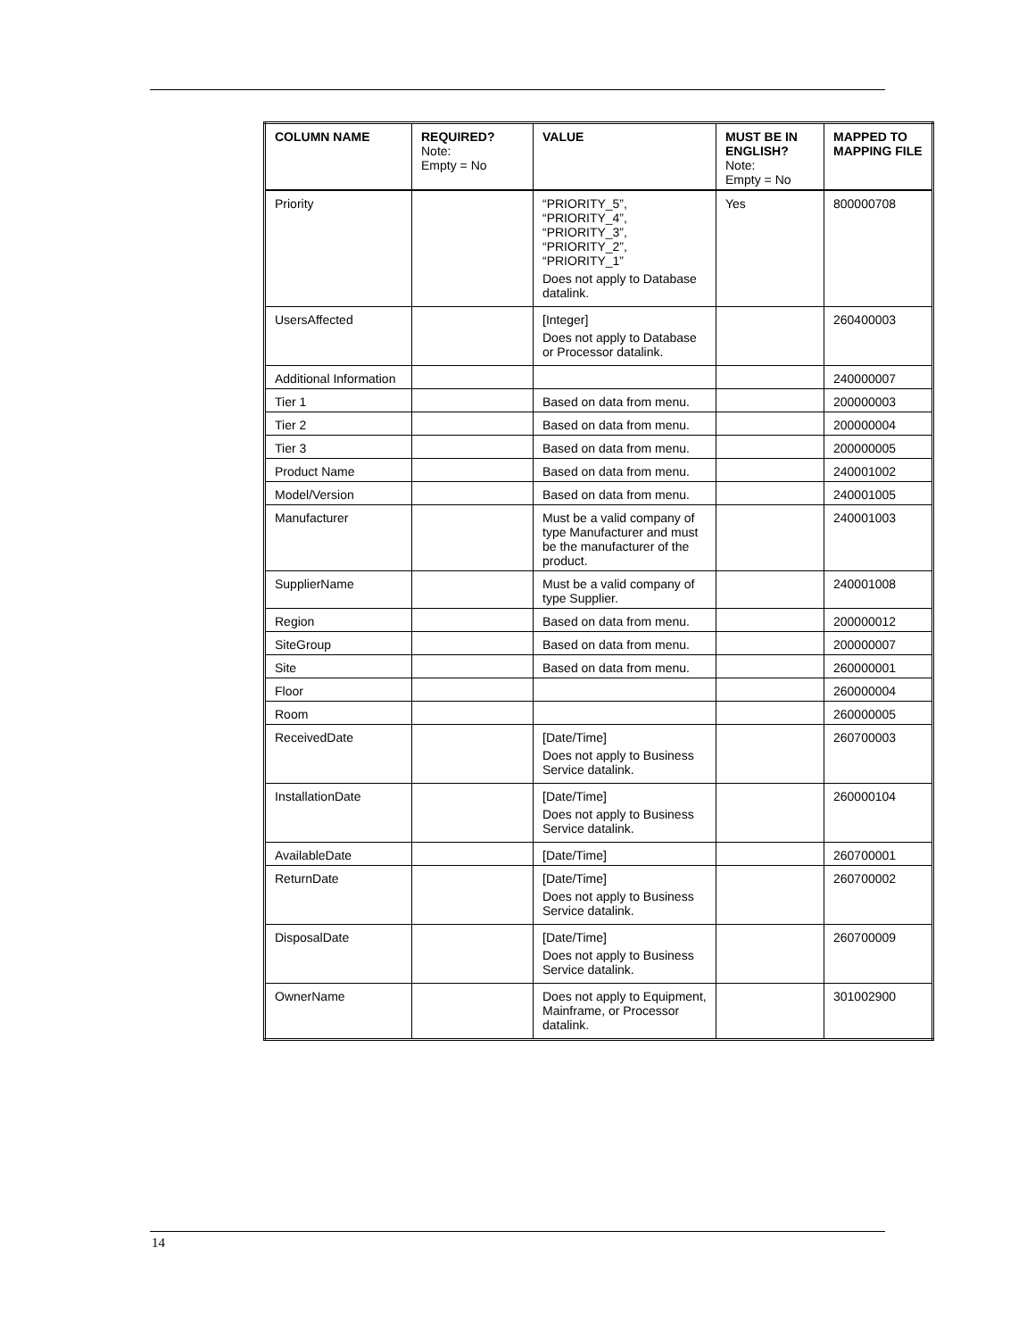| COLUMN NAME | REQUIRED? Note: Empty = No | VALUE | MUST BE IN ENGLISH? Note: Empty = No | MAPPED TO MAPPING FILE |
| --- | --- | --- | --- | --- |
| Priority | | “PRIORITY_5”, “PRIORITY_4”, “PRIORITY_3”, “PRIORITY_2”, “PRIORITY_1” Does not apply to Database datalink. | Yes | 800000708 |
| UsersAffected | | [Integer] Does not apply to Database or Processor datalink. | | 260400003 |
| Additional Information | | | | 240000007 |
| Tier 1 | | Based on data from menu. | | 200000003 |
| Tier 2 | | Based on data from menu. | | 200000004 |
| Tier 3 | | Based on data from menu. | | 200000005 |
| Product Name | | Based on data from menu. | | 240001002 |
| Model/Version | | Based on data from menu. | | 240001005 |
| Manufacturer | | Must be a valid company of type Manufacturer and must be the manufacturer of the product. | | 240001003 |
| SupplierName | | Must be a valid company of type Supplier. | | 240001008 |
| Region | | Based on data from menu. | | 200000012 |
| SiteGroup | | Based on data from menu. | | 200000007 |
| Site | | Based on data from menu. | | 260000001 |
| Floor | | | | 260000004 |
| Room | | | | 260000005 |
| ReceivedDate | | [Date/Time] Does not apply to Business Service datalink. | | 260700003 |
| InstallationDate | | [Date/Time] Does not apply to Business Service datalink. | | 260000104 |
| AvailableDate | | [Date/Time] | | 260700001 |
| ReturnDate | | [Date/Time] Does not apply to Business Service datalink. | | 260700002 |
| DisposalDate | | [Date/Time] Does not apply to Business Service datalink. | | 260700009 |
| OwnerName | | Does not apply to Equipment, Mainframe, or Processor datalink. | | 301002900 |
14